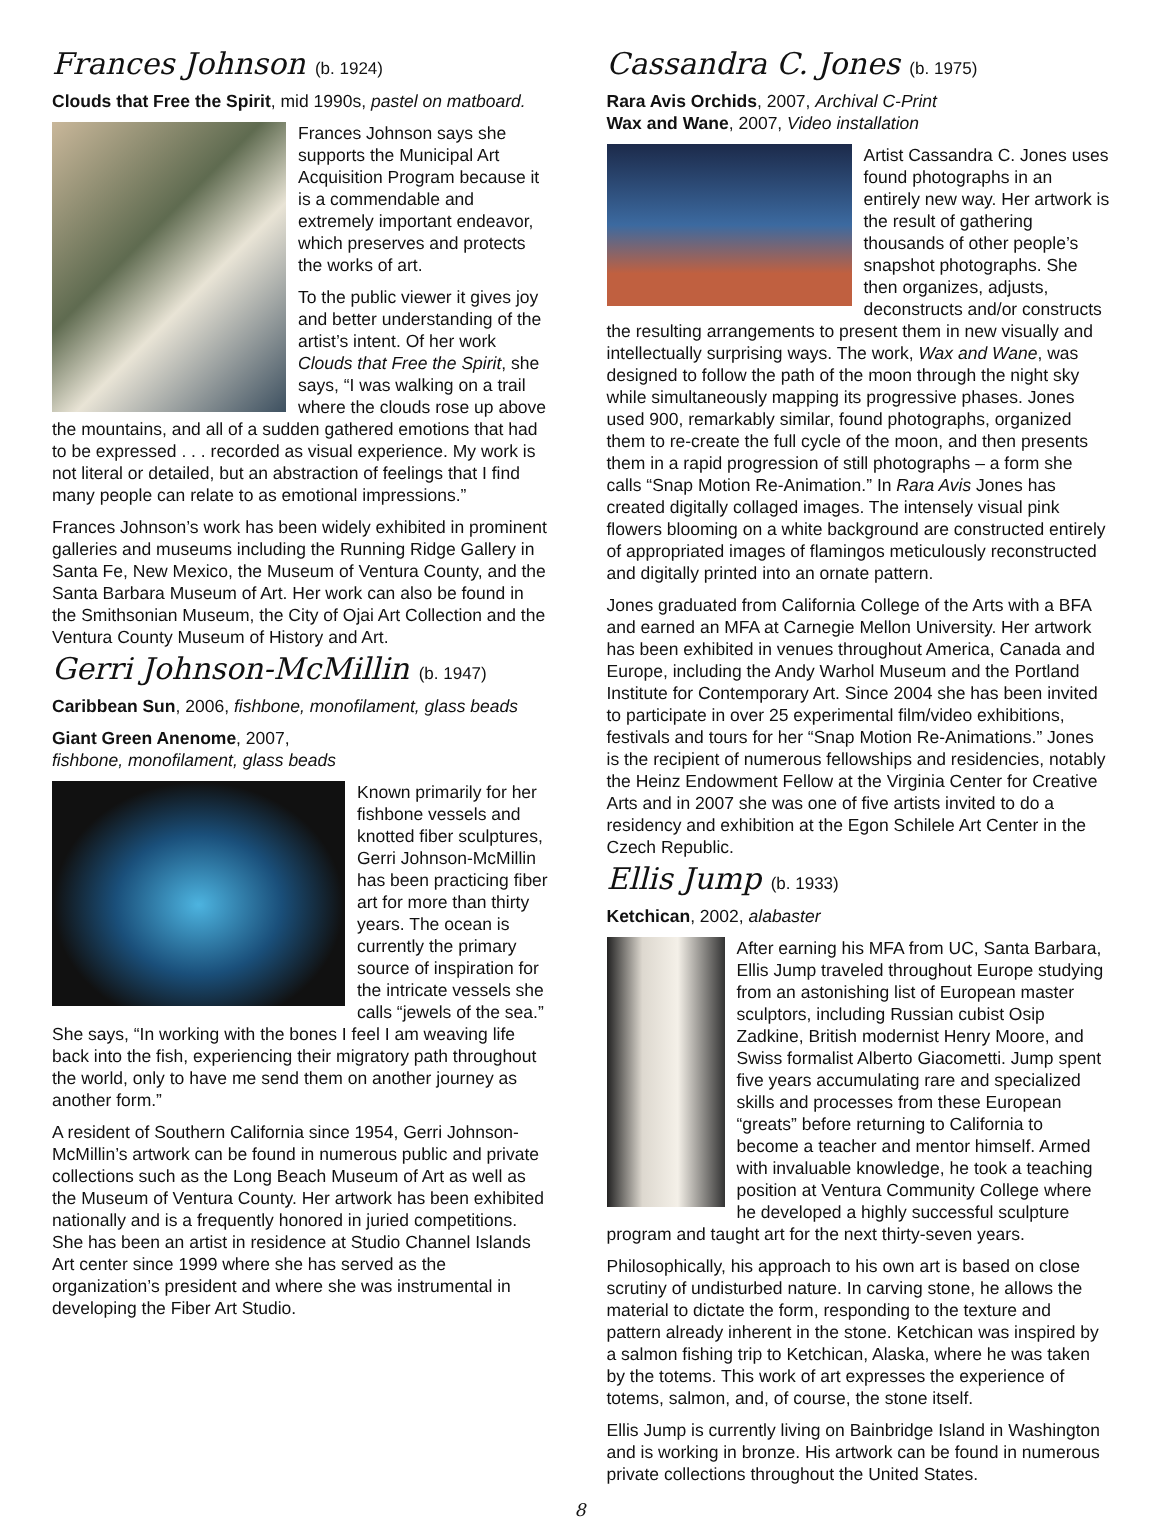Frances Johnson (b. 1924)
Clouds that Free the Spirit, mid 1990s, pastel on matboard.
Frances Johnson says she supports the Municipal Art Acquisition Program because it is a commendable and extremely important endeavor, which preserves and protects the works of art.
To the public viewer it gives joy and better understanding of the artist’s intent. Of her work Clouds that Free the Spirit, she says, “I was walking on a trail where the clouds rose up above the mountains, and all of a sudden gathered emotions that had to be expressed . . . recorded as visual experience. My work is not literal or detailed, but an abstraction of feelings that I find many people can relate to as emotional impressions.”
Frances Johnson’s work has been widely exhibited in prominent galleries and museums including the Running Ridge Gallery in Santa Fe, New Mexico, the Museum of Ventura County, and the Santa Barbara Museum of Art. Her work can also be found in the Smithsonian Museum, the City of Ojai Art Collection and the Ventura County Museum of History and Art.
Gerri Johnson-McMillin (b. 1947)
Caribbean Sun, 2006, fishbone, monofilament, glass beads
Giant Green Anenome, 2007,
fishbone, monofilament, glass beads
Known primarily for her fishbone vessels and knotted fiber sculptures, Gerri Johnson-McMillin has been practicing fiber art for more than thirty years. The ocean is currently the primary source of inspiration for the intricate vessels she calls “jewels of the sea.” She says, “In working with the bones I feel I am weaving life back into the fish, experiencing their migratory path throughout the world, only to have me send them on another journey as another form.”
A resident of Southern California since 1954, Gerri Johnson-McMillin’s artwork can be found in numerous public and private collections such as the Long Beach Museum of Art as well as the Museum of Ventura County. Her artwork has been exhibited nationally and is a frequently honored in juried competitions. She has been an artist in residence at Studio Channel Islands Art center since 1999 where she has served as the organization’s president and where she was instrumental in developing the Fiber Art Studio.
Cassandra C. Jones (b. 1975)
Rara Avis Orchids, 2007, Archival C-Print
Wax and Wane, 2007, Video installation
Artist Cassandra C. Jones uses found photographs in an entirely new way. Her artwork is the result of gathering thousands of other people’s snapshot photographs. She then organizes, adjusts, deconstructs and/or constructs the resulting arrangements to present them in new visually and intellectually surprising ways. The work, Wax and Wane, was designed to follow the path of the moon through the night sky while simultaneously mapping its progressive phases. Jones used 900, remarkably similar, found photographs, organized them to re-create the full cycle of the moon, and then presents them in a rapid progression of still photographs – a form she calls “Snap Motion Re-Animation.” In Rara Avis Jones has created digitally collaged images. The intensely visual pink flowers blooming on a white background are constructed entirely of appropriated images of flamingos meticulously reconstructed and digitally printed into an ornate pattern.
Jones graduated from California College of the Arts with a BFA and earned an MFA at Carnegie Mellon University. Her artwork has been exhibited in venues throughout America, Canada and Europe, including the Andy Warhol Museum and the Portland Institute for Contemporary Art. Since 2004 she has been invited to participate in over 25 experimental film/video exhibitions, festivals and tours for her “Snap Motion Re-Animations.” Jones is the recipient of numerous fellowships and residencies, notably the Heinz Endowment Fellow at the Virginia Center for Creative Arts and in 2007 she was one of five artists invited to do a residency and exhibition at the Egon Schilele Art Center in the Czech Republic.
Ellis Jump (b. 1933)
Ketchican, 2002, alabaster
After earning his MFA from UC, Santa Barbara, Ellis Jump traveled throughout Europe studying from an astonishing list of European master sculptors, including Russian cubist Osip Zadkine, British modernist Henry Moore, and Swiss formalist Alberto Giacometti. Jump spent five years accumulating rare and specialized skills and processes from these European “greats” before returning to California to become a teacher and mentor himself. Armed with invaluable knowledge, he took a teaching position at Ventura Community College where he developed a highly successful sculpture program and taught art for the next thirty-seven years.
Philosophically, his approach to his own art is based on close scrutiny of undisturbed nature. In carving stone, he allows the material to dictate the form, responding to the texture and pattern already inherent in the stone. Ketchican was inspired by a salmon fishing trip to Ketchican, Alaska, where he was taken by the totems. This work of art expresses the experience of totems, salmon, and, of course, the stone itself.
Ellis Jump is currently living on Bainbridge Island in Washington and is working in bronze. His artwork can be found in numerous private collections throughout the United States.
8